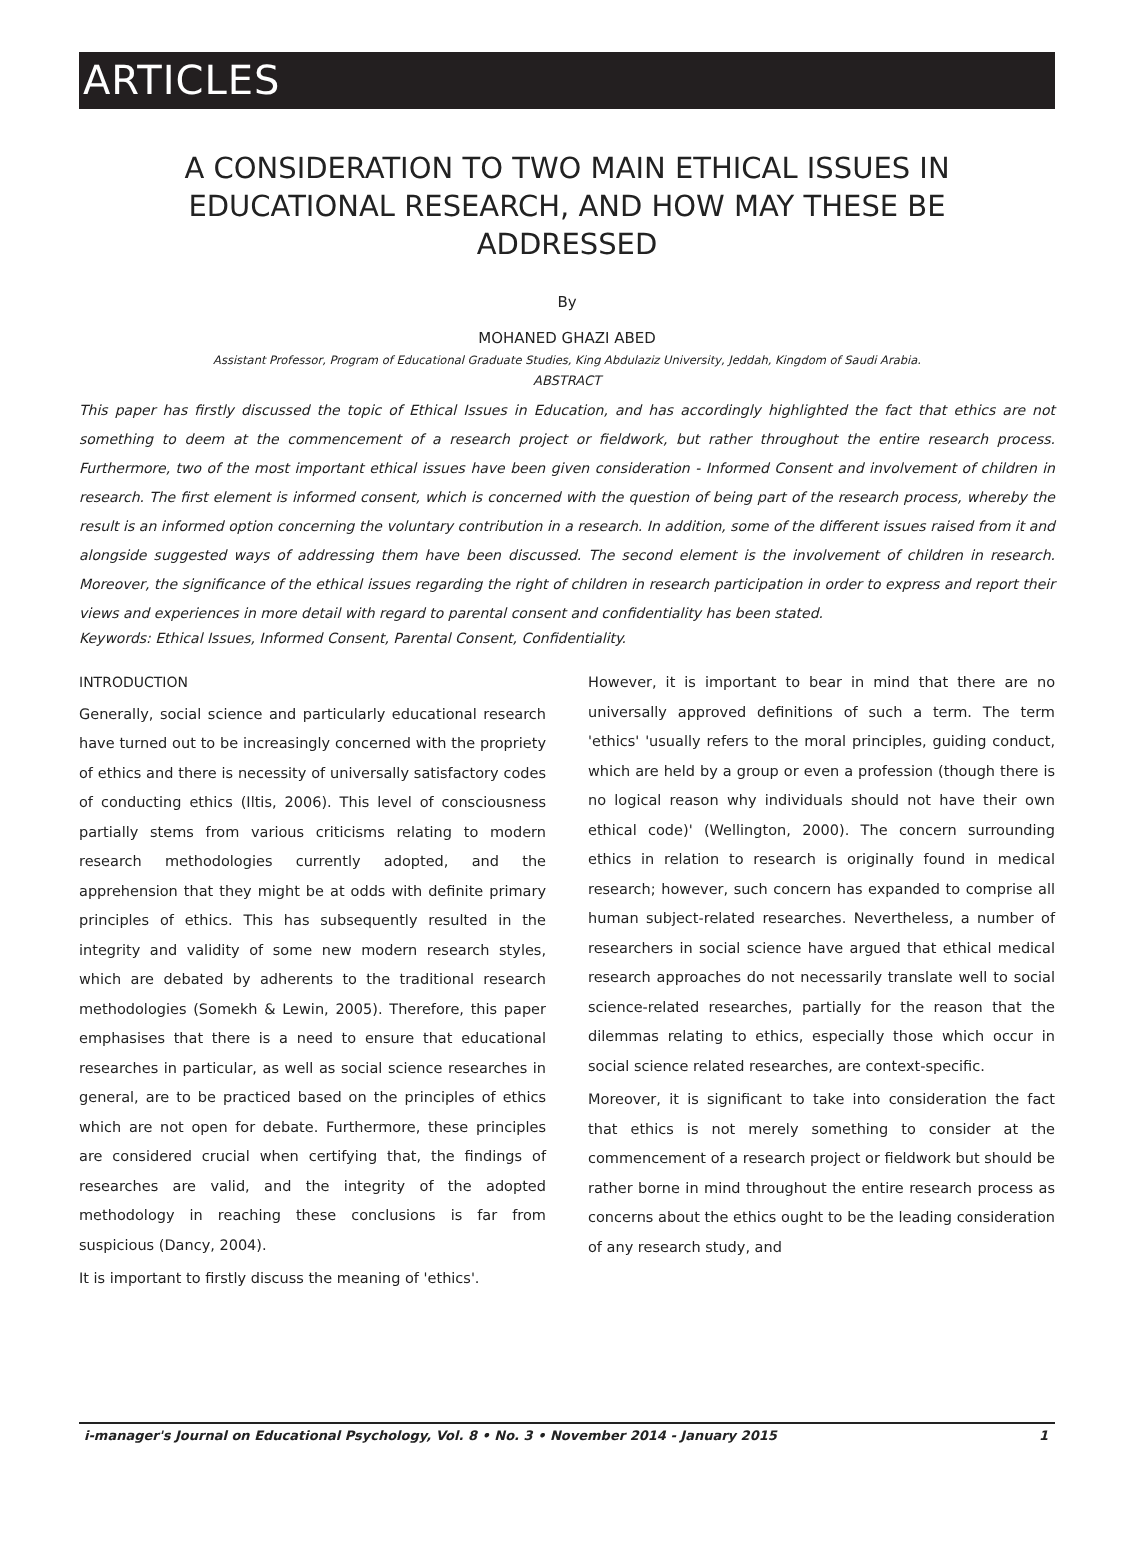ARTICLES
A CONSIDERATION TO TWO MAIN ETHICAL ISSUES IN EDUCATIONAL RESEARCH, AND HOW MAY THESE BE ADDRESSED
By
MOHANED GHAZI ABED
Assistant Professor, Program of Educational Graduate Studies, King Abdulaziz University, Jeddah, Kingdom of Saudi Arabia.
ABSTRACT
This paper has firstly discussed the topic of Ethical Issues in Education, and has accordingly highlighted the fact that ethics are not something to deem at the commencement of a research project or fieldwork, but rather throughout the entire research process. Furthermore, two of the most important ethical issues have been given consideration - Informed Consent and involvement of children in research. The first element is informed consent, which is concerned with the question of being part of the research process, whereby the result is an informed option concerning the voluntary contribution in a research. In addition, some of the different issues raised from it and alongside suggested ways of addressing them have been discussed. The second element is the involvement of children in research. Moreover, the significance of the ethical issues regarding the right of children in research participation in order to express and report their views and experiences in more detail with regard to parental consent and confidentiality has been stated.
Keywords: Ethical Issues, Informed Consent, Parental Consent, Confidentiality.
INTRODUCTION
Generally, social science and particularly educational research have turned out to be increasingly concerned with the propriety of ethics and there is necessity of universally satisfactory codes of conducting ethics (Iltis, 2006). This level of consciousness partially stems from various criticisms relating to modern research methodologies currently adopted, and the apprehension that they might be at odds with definite primary principles of ethics. This has subsequently resulted in the integrity and validity of some new modern research styles, which are debated by adherents to the traditional research methodologies (Somekh & Lewin, 2005). Therefore, this paper emphasises that there is a need to ensure that educational researches in particular, as well as social science researches in general, are to be practiced based on the principles of ethics which are not open for debate. Furthermore, these principles are considered crucial when certifying that, the findings of researches are valid, and the integrity of the adopted methodology in reaching these conclusions is far from suspicious (Dancy, 2004).
It is important to firstly discuss the meaning of 'ethics'.
However, it is important to bear in mind that there are no universally approved definitions of such a term. The term 'ethics' 'usually refers to the moral principles, guiding conduct, which are held by a group or even a profession (though there is no logical reason why individuals should not have their own ethical code)' (Wellington, 2000). The concern surrounding ethics in relation to research is originally found in medical research; however, such concern has expanded to comprise all human subject-related researches. Nevertheless, a number of researchers in social science have argued that ethical medical research approaches do not necessarily translate well to social science-related researches, partially for the reason that the dilemmas relating to ethics, especially those which occur in social science related researches, are context-specific.
Moreover, it is significant to take into consideration the fact that ethics is not merely something to consider at the commencement of a research project or fieldwork but should be rather borne in mind throughout the entire research process as concerns about the ethics ought to be the leading consideration of any research study, and
i-manager's Journal on Educational Psychology, Vol. 8 • No. 3 • November 2014 - January 2015 1